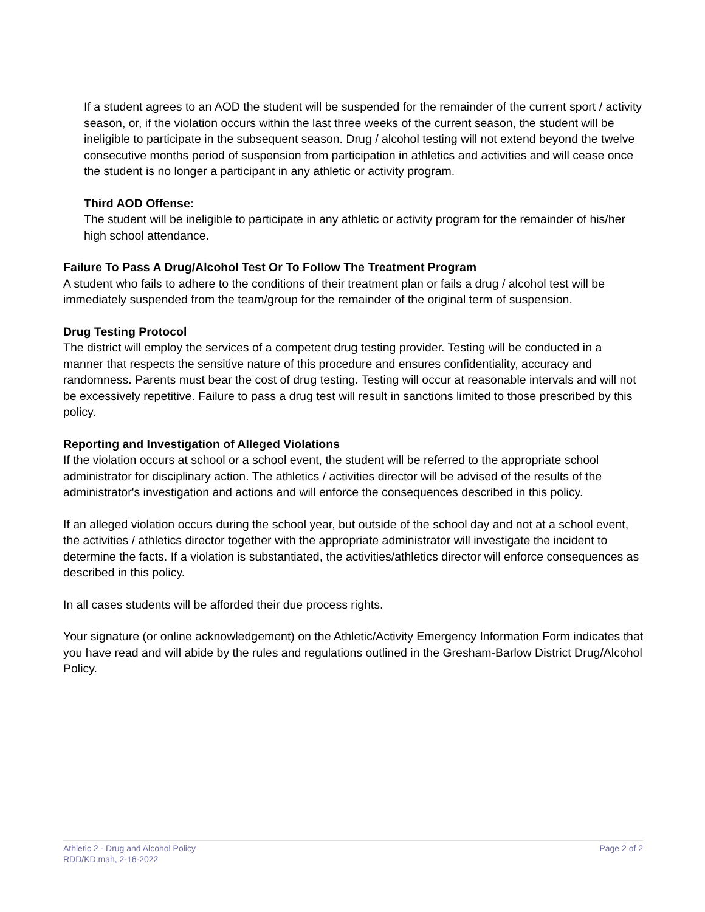If a student agrees to an AOD the student will be suspended for the remainder of the current sport / activity season, or, if the violation occurs within the last three weeks of the current season, the student will be ineligible to participate in the subsequent season. Drug / alcohol testing will not extend beyond the twelve consecutive months period of suspension from participation in athletics and activities and will cease once the student is no longer a participant in any athletic or activity program.
Third AOD Offense:
The student will be ineligible to participate in any athletic or activity program for the remainder of his/her high school attendance.
Failure To Pass A Drug/Alcohol Test Or To Follow The Treatment Program
A student who fails to adhere to the conditions of their treatment plan or fails a drug / alcohol test will be immediately suspended from the team/group for the remainder of the original term of suspension.
Drug Testing Protocol
The district will employ the services of a competent drug testing provider. Testing will be conducted in a manner that respects the sensitive nature of this procedure and ensures confidentiality, accuracy and randomness. Parents must bear the cost of drug testing. Testing will occur at reasonable intervals and will not be excessively repetitive. Failure to pass a drug test will result in sanctions limited to those prescribed by this policy.
Reporting and Investigation of Alleged Violations
If the violation occurs at school or a school event, the student will be referred to the appropriate school administrator for disciplinary action. The athletics / activities director will be advised of the results of the administrator's investigation and actions and will enforce the consequences described in this policy.
If an alleged violation occurs during the school year, but outside of the school day and not at a school event, the activities / athletics director together with the appropriate administrator will investigate the incident to determine the facts. If a violation is substantiated, the activities/athletics director will enforce consequences as described in this policy.
In all cases students will be afforded their due process rights.
Your signature (or online acknowledgement) on the Athletic/Activity Emergency Information Form indicates that you have read and will abide by the rules and regulations outlined in the Gresham-Barlow District Drug/Alcohol Policy.
Athletic 2 - Drug and Alcohol Policy
RDD/KD:mah, 2-16-2022
Page 2 of 2